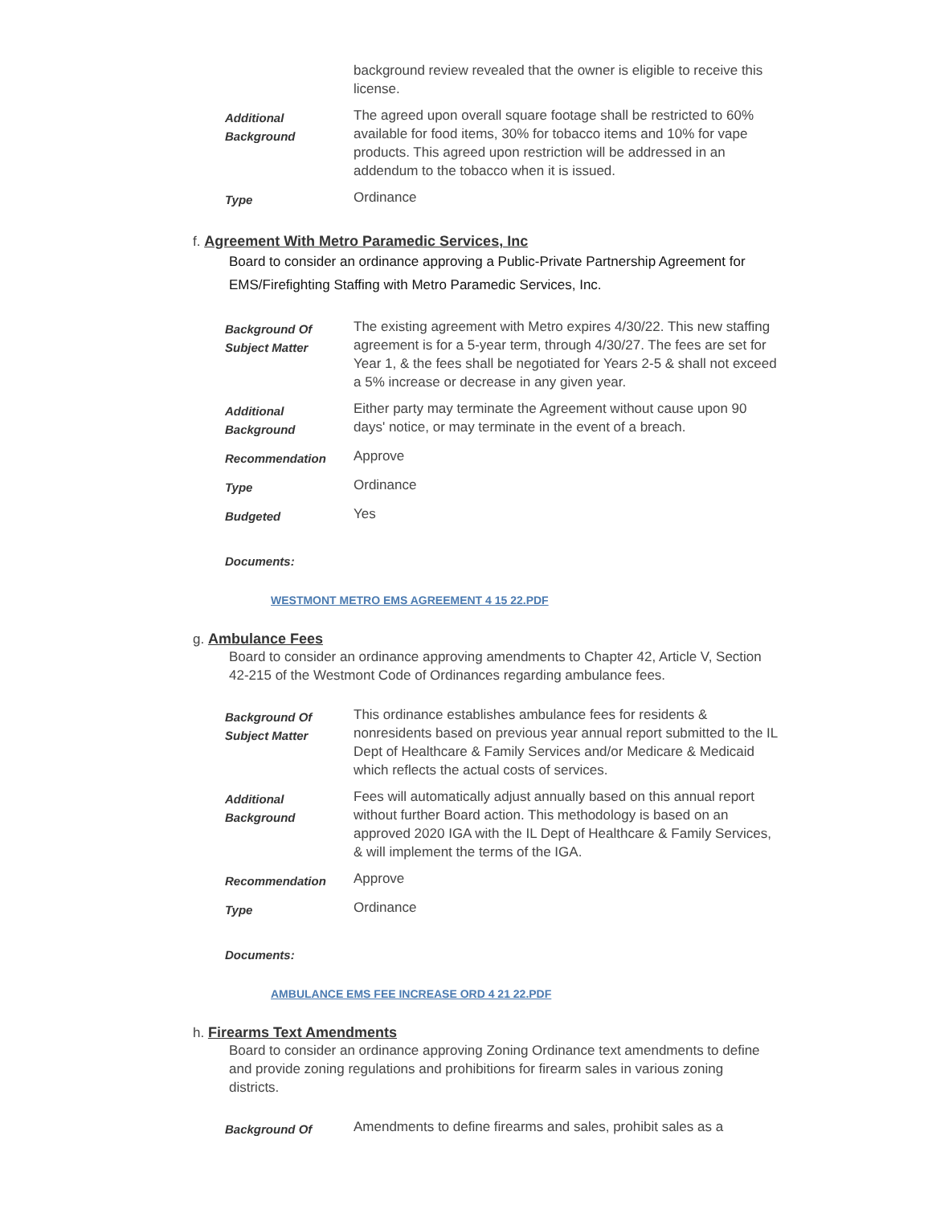| | background review revealed that the owner is eligible to receive this license. |
| Additional Background | The agreed upon overall square footage shall be restricted to 60% available for food items, 30% for tobacco items and 10% for vape products. This agreed upon restriction will be addressed in an addendum to the tobacco when it is issued. |
| Type | Ordinance |
f. Agreement With Metro Paramedic Services, Inc
Board to consider an ordinance approving a Public-Private Partnership Agreement for EMS/Firefighting Staffing with Metro Paramedic Services, Inc.
| Background Of Subject Matter | The existing agreement with Metro expires 4/30/22. This new staffing agreement is for a 5-year term, through 4/30/27. The fees are set for Year 1, & the fees shall be negotiated for Years 2-5 & shall not exceed a 5% increase or decrease in any given year. |
| Additional Background | Either party may terminate the Agreement without cause upon 90 days' notice, or may terminate in the event of a breach. |
| Recommendation | Approve |
| Type | Ordinance |
| Budgeted | Yes |
Documents:
WESTMONT METRO EMS AGREEMENT 4 15 22.PDF
g. Ambulance Fees
Board to consider an ordinance approving amendments to Chapter 42, Article V, Section 42-215 of the Westmont Code of Ordinances regarding ambulance fees.
| Background Of Subject Matter | This ordinance establishes ambulance fees for residents & nonresidents based on previous year annual report submitted to the IL Dept of Healthcare & Family Services and/or Medicare & Medicaid which reflects the actual costs of services. |
| Additional Background | Fees will automatically adjust annually based on this annual report without further Board action. This methodology is based on an approved 2020 IGA with the IL Dept of Healthcare & Family Services, & will implement the terms of the IGA. |
| Recommendation | Approve |
| Type | Ordinance |
Documents:
AMBULANCE EMS FEE INCREASE ORD 4 21 22.PDF
h. Firearms Text Amendments
Board to consider an ordinance approving Zoning Ordinance text amendments to define and provide zoning regulations and prohibitions for firearm sales in various zoning districts.
| Background Of | Amendments to define firearms and sales, prohibit sales as a |